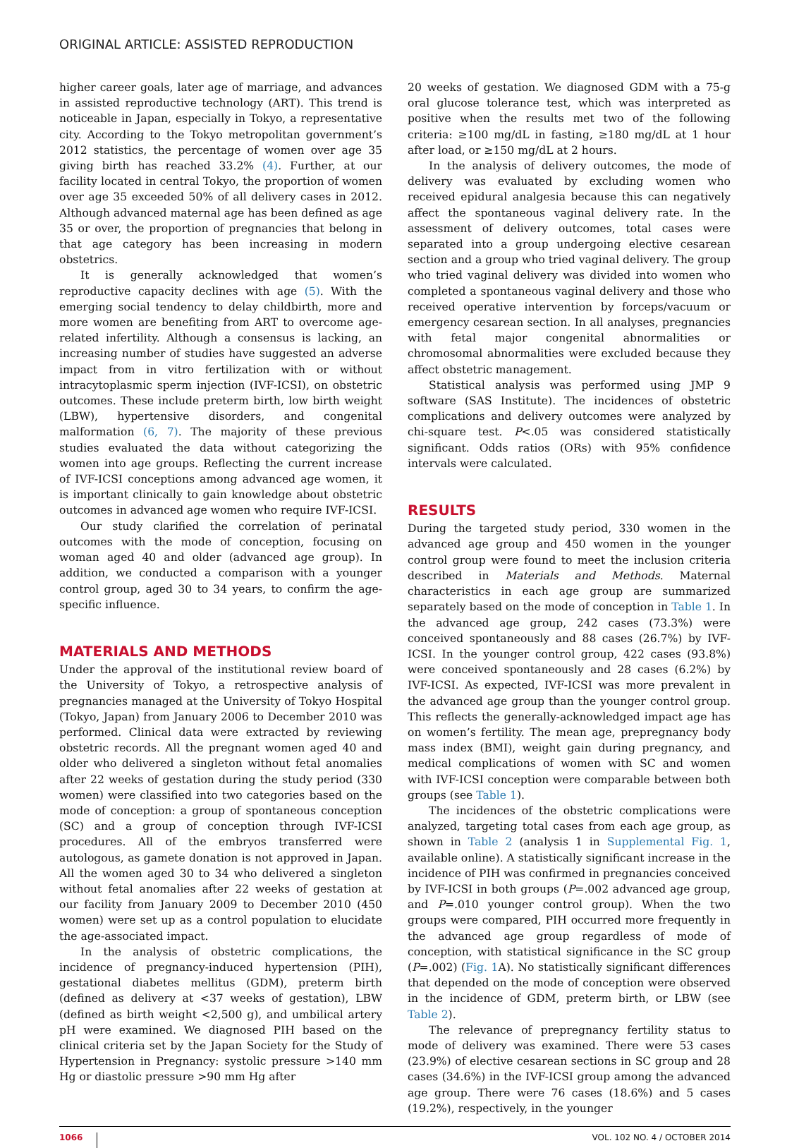ORIGINAL ARTICLE: ASSISTED REPRODUCTION
higher career goals, later age of marriage, and advances in assisted reproductive technology (ART). This trend is noticeable in Japan, especially in Tokyo, a representative city. According to the Tokyo metropolitan government’s 2012 statistics, the percentage of women over age 35 giving birth has reached 33.2% (4). Further, at our facility located in central Tokyo, the proportion of women over age 35 exceeded 50% of all delivery cases in 2012. Although advanced maternal age has been defined as age 35 or over, the proportion of pregnancies that belong in that age category has been increasing in modern obstetrics.
It is generally acknowledged that women’s reproductive capacity declines with age (5). With the emerging social tendency to delay childbirth, more and more women are benefiting from ART to overcome age-related infertility. Although a consensus is lacking, an increasing number of studies have suggested an adverse impact from in vitro fertilization with or without intracytoplasmic sperm injection (IVF-ICSI), on obstetric outcomes. These include preterm birth, low birth weight (LBW), hypertensive disorders, and congenital malformation (6, 7). The majority of these previous studies evaluated the data without categorizing the women into age groups. Reflecting the current increase of IVF-ICSI conceptions among advanced age women, it is important clinically to gain knowledge about obstetric outcomes in advanced age women who require IVF-ICSI.
Our study clarified the correlation of perinatal outcomes with the mode of conception, focusing on woman aged 40 and older (advanced age group). In addition, we conducted a comparison with a younger control group, aged 30 to 34 years, to confirm the age-specific influence.
MATERIALS AND METHODS
Under the approval of the institutional review board of the University of Tokyo, a retrospective analysis of pregnancies managed at the University of Tokyo Hospital (Tokyo, Japan) from January 2006 to December 2010 was performed. Clinical data were extracted by reviewing obstetric records. All the pregnant women aged 40 and older who delivered a singleton without fetal anomalies after 22 weeks of gestation during the study period (330 women) were classified into two categories based on the mode of conception: a group of spontaneous conception (SC) and a group of conception through IVF-ICSI procedures. All of the embryos transferred were autologous, as gamete donation is not approved in Japan. All the women aged 30 to 34 who delivered a singleton without fetal anomalies after 22 weeks of gestation at our facility from January 2009 to December 2010 (450 women) were set up as a control population to elucidate the age-associated impact.
In the analysis of obstetric complications, the incidence of pregnancy-induced hypertension (PIH), gestational diabetes mellitus (GDM), preterm birth (defined as delivery at <37 weeks of gestation), LBW (defined as birth weight <2,500 g), and umbilical artery pH were examined. We diagnosed PIH based on the clinical criteria set by the Japan Society for the Study of Hypertension in Pregnancy: systolic pressure >140 mm Hg or diastolic pressure >90 mm Hg after
20 weeks of gestation. We diagnosed GDM with a 75-g oral glucose tolerance test, which was interpreted as positive when the results met two of the following criteria: ≥100 mg/dL in fasting, ≥180 mg/dL at 1 hour after load, or ≥150 mg/dL at 2 hours.
In the analysis of delivery outcomes, the mode of delivery was evaluated by excluding women who received epidural analgesia because this can negatively affect the spontaneous vaginal delivery rate. In the assessment of delivery outcomes, total cases were separated into a group undergoing elective cesarean section and a group who tried vaginal delivery. The group who tried vaginal delivery was divided into women who completed a spontaneous vaginal delivery and those who received operative intervention by forceps/vacuum or emergency cesarean section. In all analyses, pregnancies with fetal major congenital abnormalities or chromosomal abnormalities were excluded because they affect obstetric management.
Statistical analysis was performed using JMP 9 software (SAS Institute). The incidences of obstetric complications and delivery outcomes were analyzed by chi-square test. P<.05 was considered statistically significant. Odds ratios (ORs) with 95% confidence intervals were calculated.
RESULTS
During the targeted study period, 330 women in the advanced age group and 450 women in the younger control group were found to meet the inclusion criteria described in Materials and Methods. Maternal characteristics in each age group are summarized separately based on the mode of conception in Table 1. In the advanced age group, 242 cases (73.3%) were conceived spontaneously and 88 cases (26.7%) by IVF-ICSI. In the younger control group, 422 cases (93.8%) were conceived spontaneously and 28 cases (6.2%) by IVF-ICSI. As expected, IVF-ICSI was more prevalent in the advanced age group than the younger control group. This reflects the generally-acknowledged impact age has on women’s fertility. The mean age, prepregnancy body mass index (BMI), weight gain during pregnancy, and medical complications of women with SC and women with IVF-ICSI conception were comparable between both groups (see Table 1).
The incidences of the obstetric complications were analyzed, targeting total cases from each age group, as shown in Table 2 (analysis 1 in Supplemental Fig. 1, available online). A statistically significant increase in the incidence of PIH was confirmed in pregnancies conceived by IVF-ICSI in both groups (P=.002 advanced age group, and P=.010 younger control group). When the two groups were compared, PIH occurred more frequently in the advanced age group regardless of mode of conception, with statistical significance in the SC group (P=.002) (Fig. 1 A). No statistically significant differences that depended on the mode of conception were observed in the incidence of GDM, preterm birth, or LBW (see Table 2).
The relevance of prepregnancy fertility status to mode of delivery was examined. There were 53 cases (23.9%) of elective cesarean sections in SC group and 28 cases (34.6%) in the IVF-ICSI group among the advanced age group. There were 76 cases (18.6%) and 5 cases (19.2%), respectively, in the younger
1066 VOL. 102 NO. 4 / OCTOBER 2014